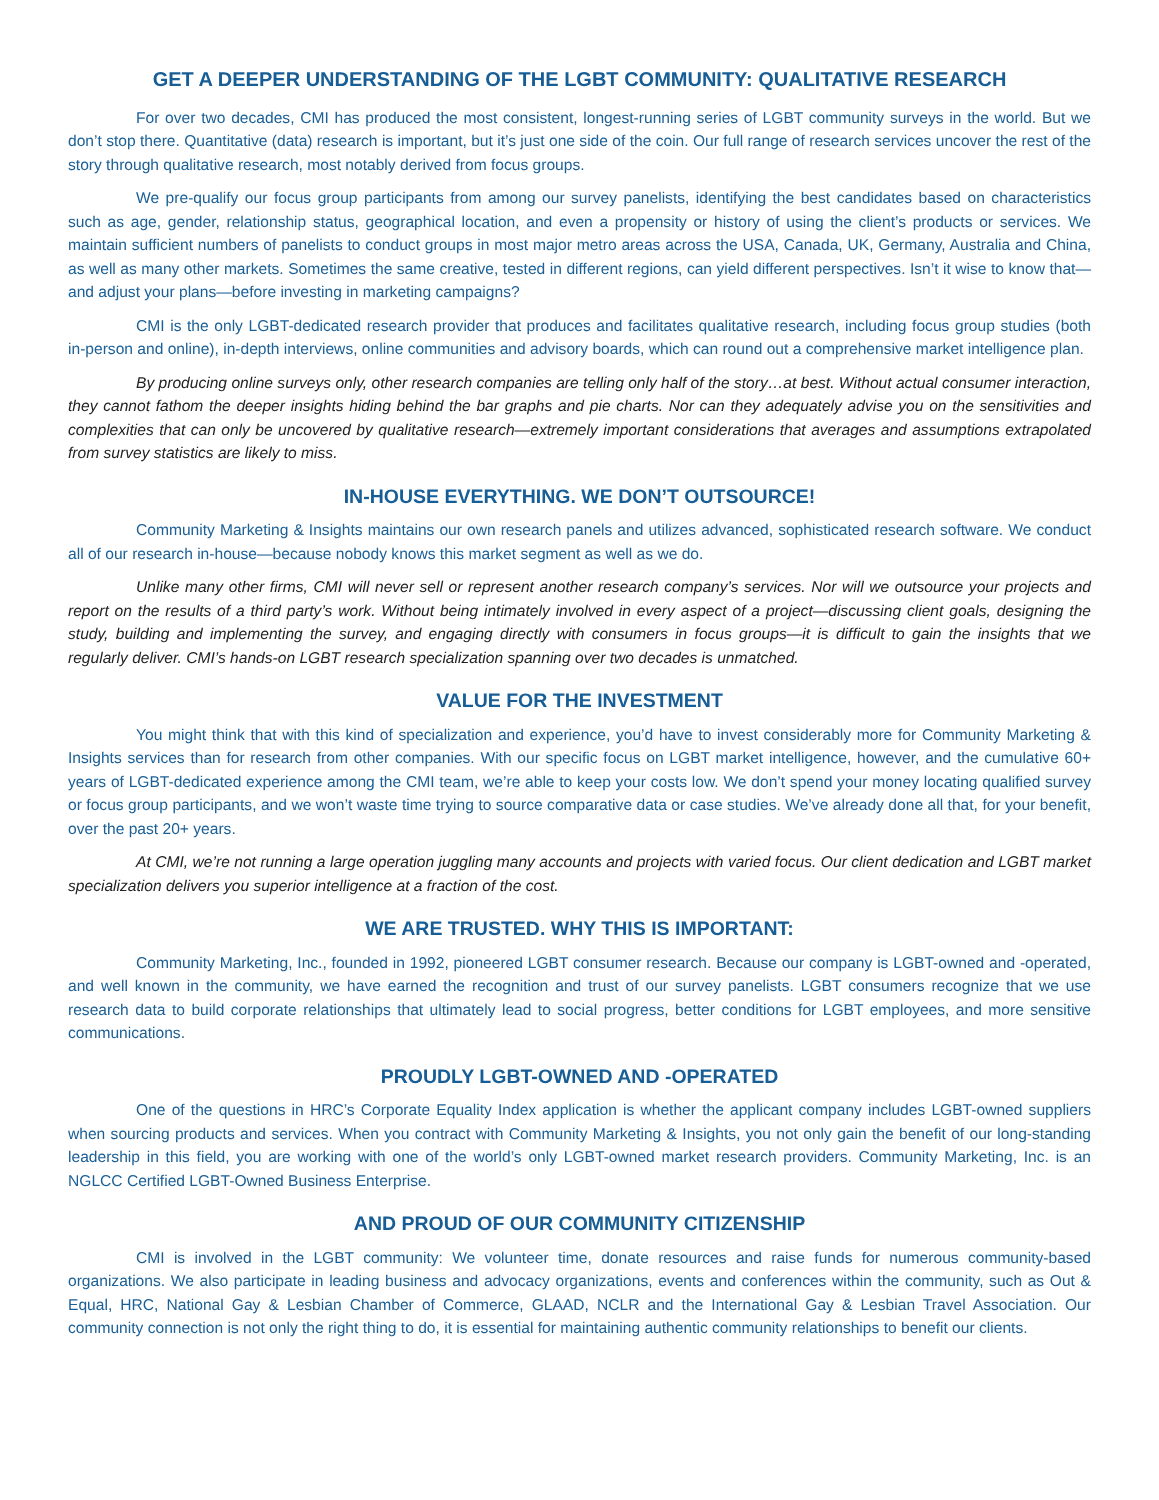GET A DEEPER UNDERSTANDING OF THE LGBT COMMUNITY: QUALITATIVE RESEARCH
For over two decades, CMI has produced the most consistent, longest-running series of LGBT community surveys in the world. But we don’t stop there. Quantitative (data) research is important, but it’s just one side of the coin. Our full range of research services uncover the rest of the story through qualitative research, most notably derived from focus groups.
We pre-qualify our focus group participants from among our survey panelists, identifying the best candidates based on characteristics such as age, gender, relationship status, geographical location, and even a propensity or history of using the client’s products or services. We maintain sufficient numbers of panelists to conduct groups in most major metro areas across the USA, Canada, UK, Germany, Australia and China, as well as many other markets. Sometimes the same creative, tested in different regions, can yield different perspectives. Isn’t it wise to know that—and adjust your plans—before investing in marketing campaigns?
CMI is the only LGBT-dedicated research provider that produces and facilitates qualitative research, including focus group studies (both in-person and online), in-depth interviews, online communities and advisory boards, which can round out a comprehensive market intelligence plan.
By producing online surveys only, other research companies are telling only half of the story…at best. Without actual consumer interaction, they cannot fathom the deeper insights hiding behind the bar graphs and pie charts. Nor can they adequately advise you on the sensitivities and complexities that can only be uncovered by qualitative research—extremely important considerations that averages and assumptions extrapolated from survey statistics are likely to miss.
IN-HOUSE EVERYTHING. WE DON’T OUTSOURCE!
Community Marketing & Insights maintains our own research panels and utilizes advanced, sophisticated research software. We conduct all of our research in-house—because nobody knows this market segment as well as we do.
Unlike many other firms, CMI will never sell or represent another research company’s services. Nor will we outsource your projects and report on the results of a third party’s work. Without being intimately involved in every aspect of a project—discussing client goals, designing the study, building and implementing the survey, and engaging directly with consumers in focus groups—it is difficult to gain the insights that we regularly deliver. CMI’s hands-on LGBT research specialization spanning over two decades is unmatched.
VALUE FOR THE INVESTMENT
You might think that with this kind of specialization and experience, you’d have to invest considerably more for Community Marketing & Insights services than for research from other companies. With our specific focus on LGBT market intelligence, however, and the cumulative 60+ years of LGBT-dedicated experience among the CMI team, we’re able to keep your costs low. We don’t spend your money locating qualified survey or focus group participants, and we won’t waste time trying to source comparative data or case studies. We’ve already done all that, for your benefit, over the past 20+ years.
At CMI, we’re not running a large operation juggling many accounts and projects with varied focus. Our client dedication and LGBT market specialization delivers you superior intelligence at a fraction of the cost.
WE ARE TRUSTED. WHY THIS IS IMPORTANT:
Community Marketing, Inc., founded in 1992, pioneered LGBT consumer research. Because our company is LGBT-owned and -operated, and well known in the community, we have earned the recognition and trust of our survey panelists. LGBT consumers recognize that we use research data to build corporate relationships that ultimately lead to social progress, better conditions for LGBT employees, and more sensitive communications.
PROUDLY LGBT-OWNED AND -OPERATED
One of the questions in HRC’s Corporate Equality Index application is whether the applicant company includes LGBT-owned suppliers when sourcing products and services. When you contract with Community Marketing & Insights, you not only gain the benefit of our long-standing leadership in this field, you are working with one of the world’s only LGBT-owned market research providers. Community Marketing, Inc. is an NGLCC Certified LGBT-Owned Business Enterprise.
AND PROUD OF OUR COMMUNITY CITIZENSHIP
CMI is involved in the LGBT community: We volunteer time, donate resources and raise funds for numerous community-based organizations. We also participate in leading business and advocacy organizations, events and conferences within the community, such as Out & Equal, HRC, National Gay & Lesbian Chamber of Commerce, GLAAD, NCLR and the International Gay & Lesbian Travel Association. Our community connection is not only the right thing to do, it is essential for maintaining authentic community relationships to benefit our clients.